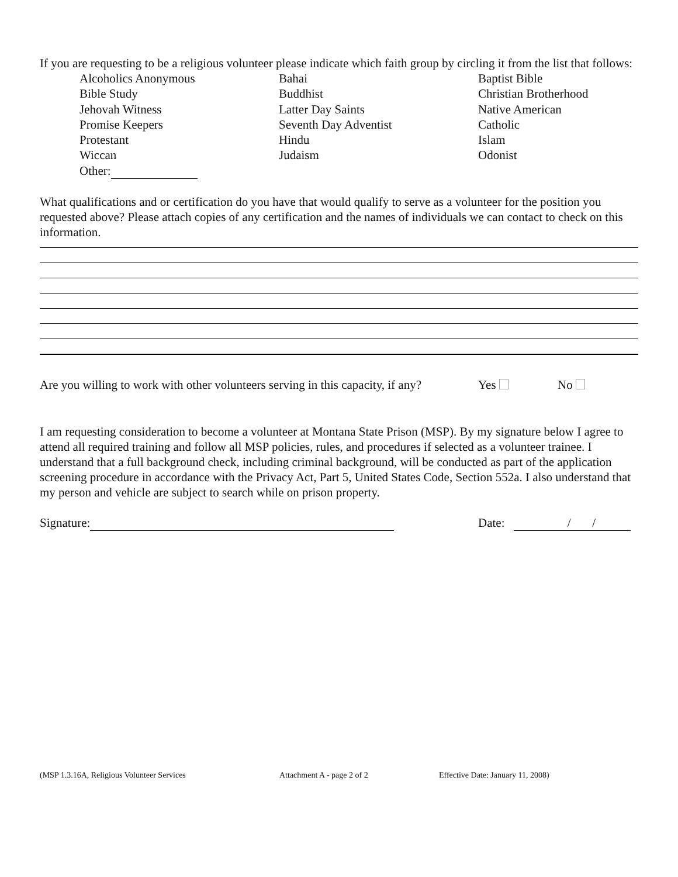If you are requesting to be a religious volunteer please indicate which faith group by circling it from the list that follows:
| Alcoholics Anonymous | Bahai | Baptist Bible |
| Bible Study | Buddhist | Christian Brotherhood |
| Jehovah Witness | Latter Day Saints | Native American |
| Promise Keepers | Seventh Day Adventist | Catholic |
| Protestant | Hindu | Islam |
| Wiccan | Judaism | Odonist |
| Other: | | |
What qualifications and or certification do you have that would qualify to serve as a volunteer for the position you requested above? Please attach copies of any certification and the names of individuals we can contact to check on this information.
Are you willing to work with other volunteers serving in this capacity, if any? Yes No
I am requesting consideration to become a volunteer at Montana State Prison (MSP). By my signature below I agree to attend all required training and follow all MSP policies, rules, and procedures if selected as a volunteer trainee. I understand that a full background check, including criminal background, will be conducted as part of the application screening procedure in accordance with the Privacy Act, Part 5, United States Code, Section 552a. I also understand that my person and vehicle are subject to search while on prison property.
Signature: Date: / /
(MSP 1.3.16A, Religious Volunteer Services Attachment A - page 2 of 2 Effective Date: January 11, 2008)